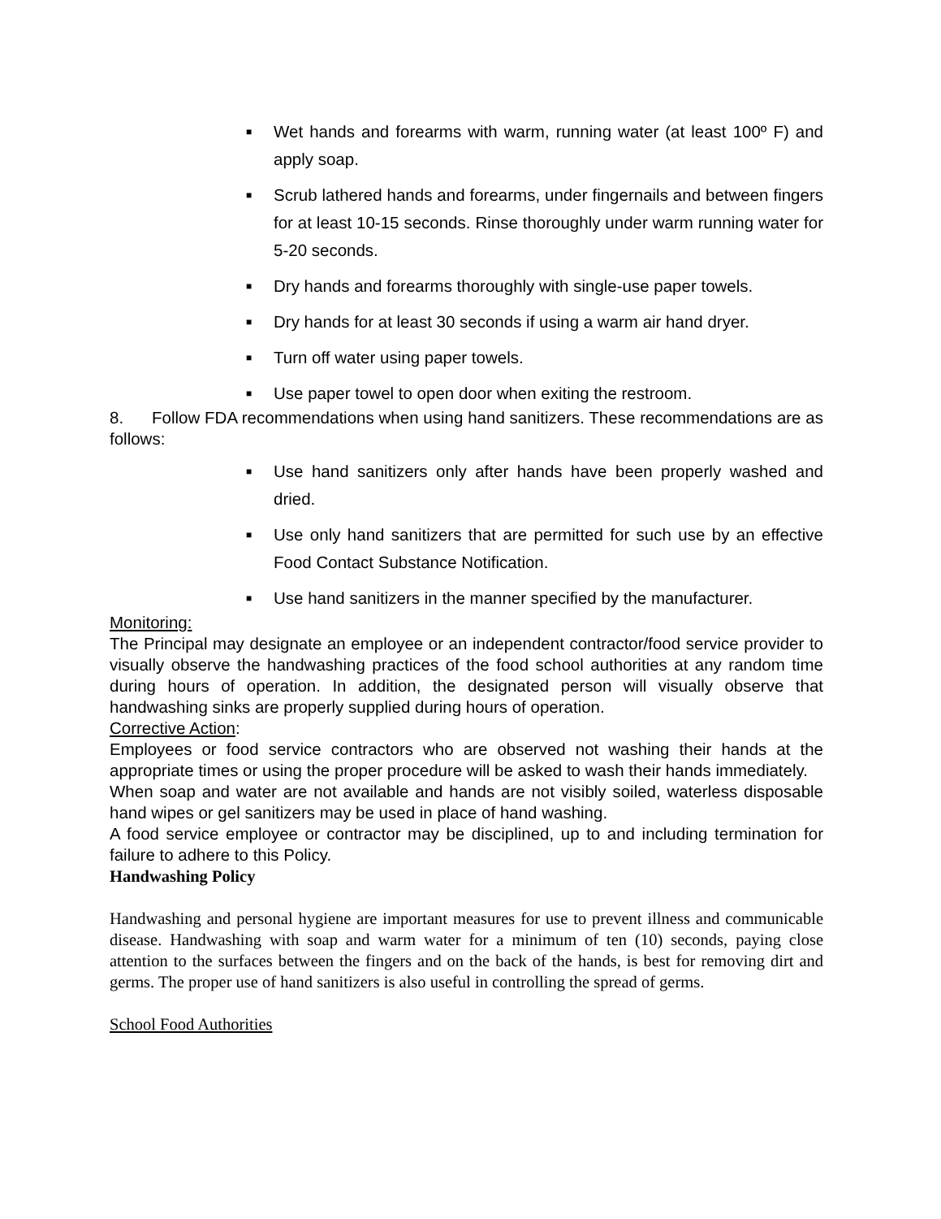■ Wet hands and forearms with warm, running water (at least 100º F) and apply soap.
■ Scrub lathered hands and forearms, under fingernails and between fingers for at least 10-15 seconds. Rinse thoroughly under warm running water for 5-20 seconds.
■ Dry hands and forearms thoroughly with single-use paper towels.
■ Dry hands for at least 30 seconds if using a warm air hand dryer.
■ Turn off water using paper towels.
■ Use paper towel to open door when exiting the restroom.
8. Follow FDA recommendations when using hand sanitizers. These recommendations are as follows:
■ Use hand sanitizers only after hands have been properly washed and dried.
■ Use only hand sanitizers that are permitted for such use by an effective Food Contact Substance Notification.
■ Use hand sanitizers in the manner specified by the manufacturer.
Monitoring:
The Principal may designate an employee or an independent contractor/food service provider to visually observe the handwashing practices of the food school authorities at any random time during hours of operation. In addition, the designated person will visually observe that handwashing sinks are properly supplied during hours of operation.
Corrective Action:
Employees or food service contractors who are observed not washing their hands at the appropriate times or using the proper procedure will be asked to wash their hands immediately.
When soap and water are not available and hands are not visibly soiled, waterless disposable hand wipes or gel sanitizers may be used in place of hand washing.
A food service employee or contractor may be disciplined, up to and including termination for failure to adhere to this Policy.
Handwashing Policy
Handwashing and personal hygiene are important measures for use to prevent illness and communicable disease. Handwashing with soap and warm water for a minimum of ten (10) seconds, paying close attention to the surfaces between the fingers and on the back of the hands, is best for removing dirt and germs. The proper use of hand sanitizers is also useful in controlling the spread of germs.
School Food Authorities